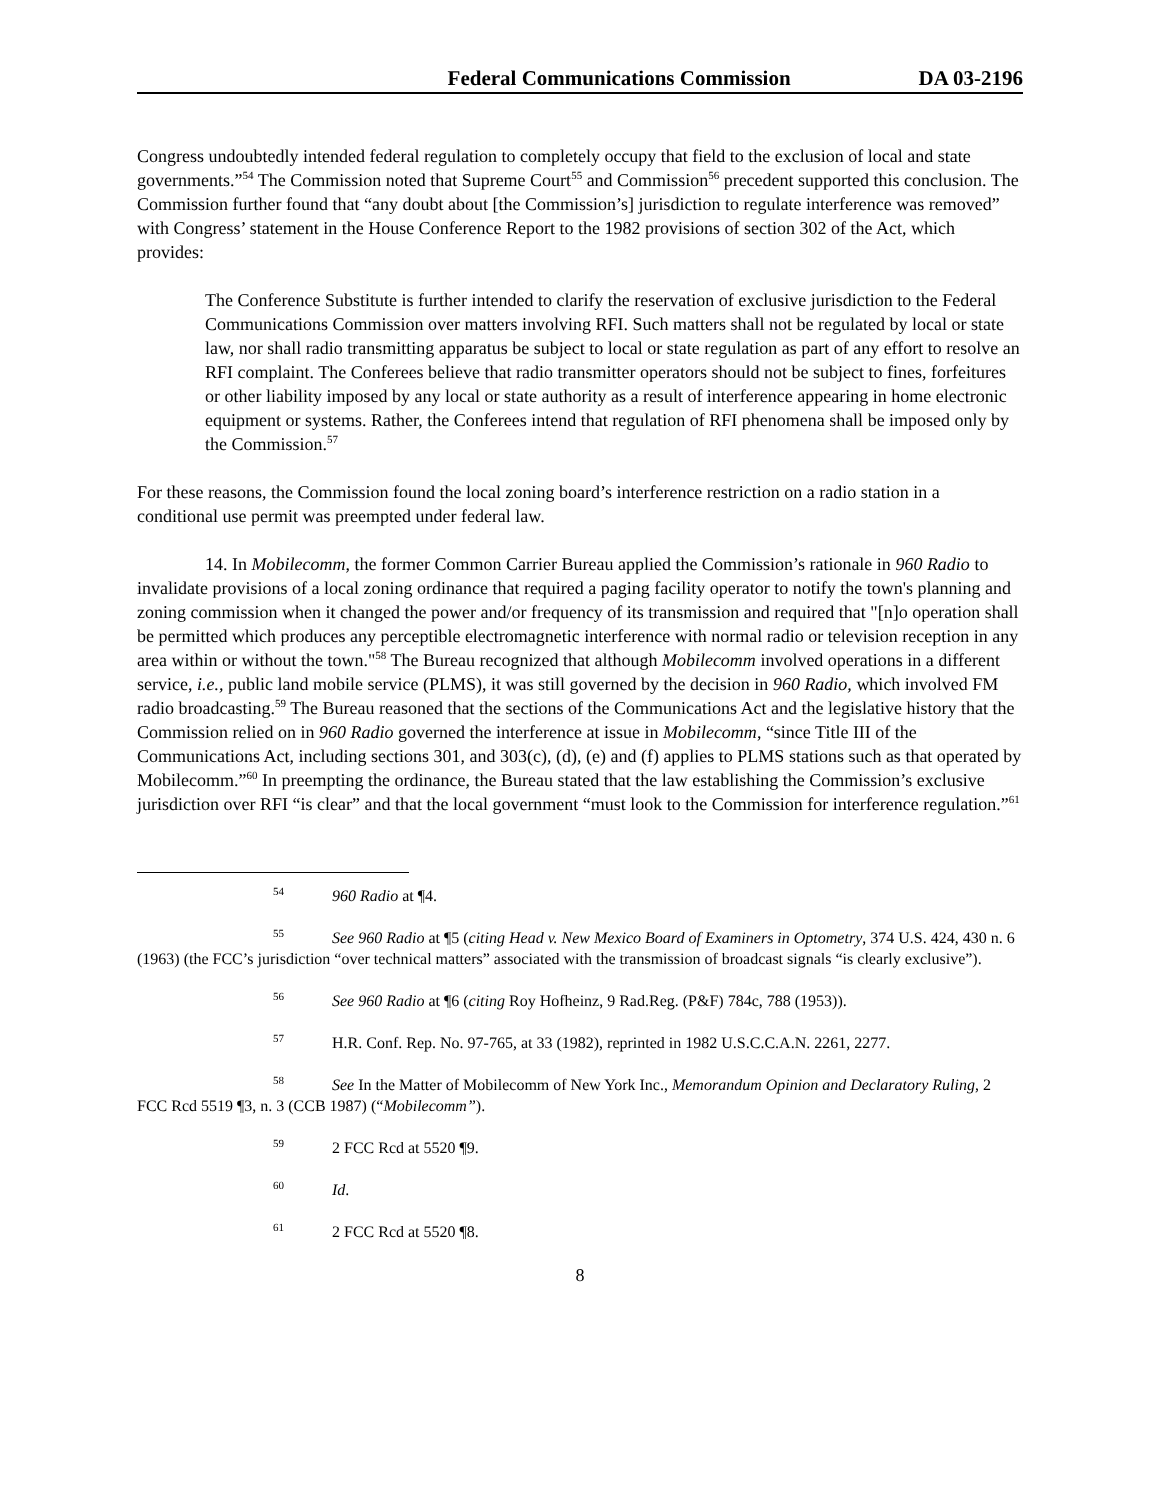Federal Communications Commission DA 03-2196
Congress undoubtedly intended federal regulation to completely occupy that field to the exclusion of local and state governments.”<sup>54</sup> The Commission noted that Supreme Court<sup>55</sup> and Commission<sup>56</sup> precedent supported this conclusion. The Commission further found that “any doubt about [the Commission’s] jurisdiction to regulate interference was removed” with Congress’ statement in the House Conference Report to the 1982 provisions of section 302 of the Act, which provides:
The Conference Substitute is further intended to clarify the reservation of exclusive jurisdiction to the Federal Communications Commission over matters involving RFI. Such matters shall not be regulated by local or state law, nor shall radio transmitting apparatus be subject to local or state regulation as part of any effort to resolve an RFI complaint. The Conferees believe that radio transmitter operators should not be subject to fines, forfeitures or other liability imposed by any local or state authority as a result of interference appearing in home electronic equipment or systems. Rather, the Conferees intend that regulation of RFI phenomena shall be imposed only by the Commission.<sup>57</sup>
For these reasons, the Commission found the local zoning board’s interference restriction on a radio station in a conditional use permit was preempted under federal law.
14. In Mobilecomm, the former Common Carrier Bureau applied the Commission’s rationale in 960 Radio to invalidate provisions of a local zoning ordinance that required a paging facility operator to notify the town's planning and zoning commission when it changed the power and/or frequency of its transmission and required that "[n]o operation shall be permitted which produces any perceptible electromagnetic interference with normal radio or television reception in any area within or without the town."<sup>58</sup> The Bureau recognized that although Mobilecomm involved operations in a different service, i.e., public land mobile service (PLMS), it was still governed by the decision in 960 Radio, which involved FM radio broadcasting.<sup>59</sup> The Bureau reasoned that the sections of the Communications Act and the legislative history that the Commission relied on in 960 Radio governed the interference at issue in Mobilecomm, “since Title III of the Communications Act, including sections 301, and 303(c), (d), (e) and (f) applies to PLMS stations such as that operated by Mobilecomm.”<sup>60</sup> In preempting the ordinance, the Bureau stated that the law establishing the Commission’s exclusive jurisdiction over RFI “is clear” and that the local government “must look to the Commission for interference regulation.”<sup>61</sup>
<sup>54</sup> 960 Radio at ¶4.
<sup>55</sup> See 960 Radio at ¶5 (citing Head v. New Mexico Board of Examiners in Optometry, 374 U.S. 424, 430 n. 6 (1963) (the FCC’s jurisdiction “over technical matters” associated with the transmission of broadcast signals “is clearly exclusive”).
<sup>56</sup> See 960 Radio at ¶6 (citing Roy Hofheinz, 9 Rad.Reg. (P&F) 784c, 788 (1953)).
<sup>57</sup> H.R. Conf. Rep. No. 97-765, at 33 (1982), reprinted in 1982 U.S.C.C.A.N. 2261, 2277.
<sup>58</sup> See In the Matter of Mobilecomm of New York Inc., Memorandum Opinion and Declaratory Ruling, 2 FCC Rcd 5519 ¶3, n. 3 (CCB 1987) (“Mobilecomm”).
<sup>59</sup> 2 FCC Rcd at 5520 ¶9.
<sup>60</sup> Id.
<sup>61</sup> 2 FCC Rcd at 5520 ¶8.
8